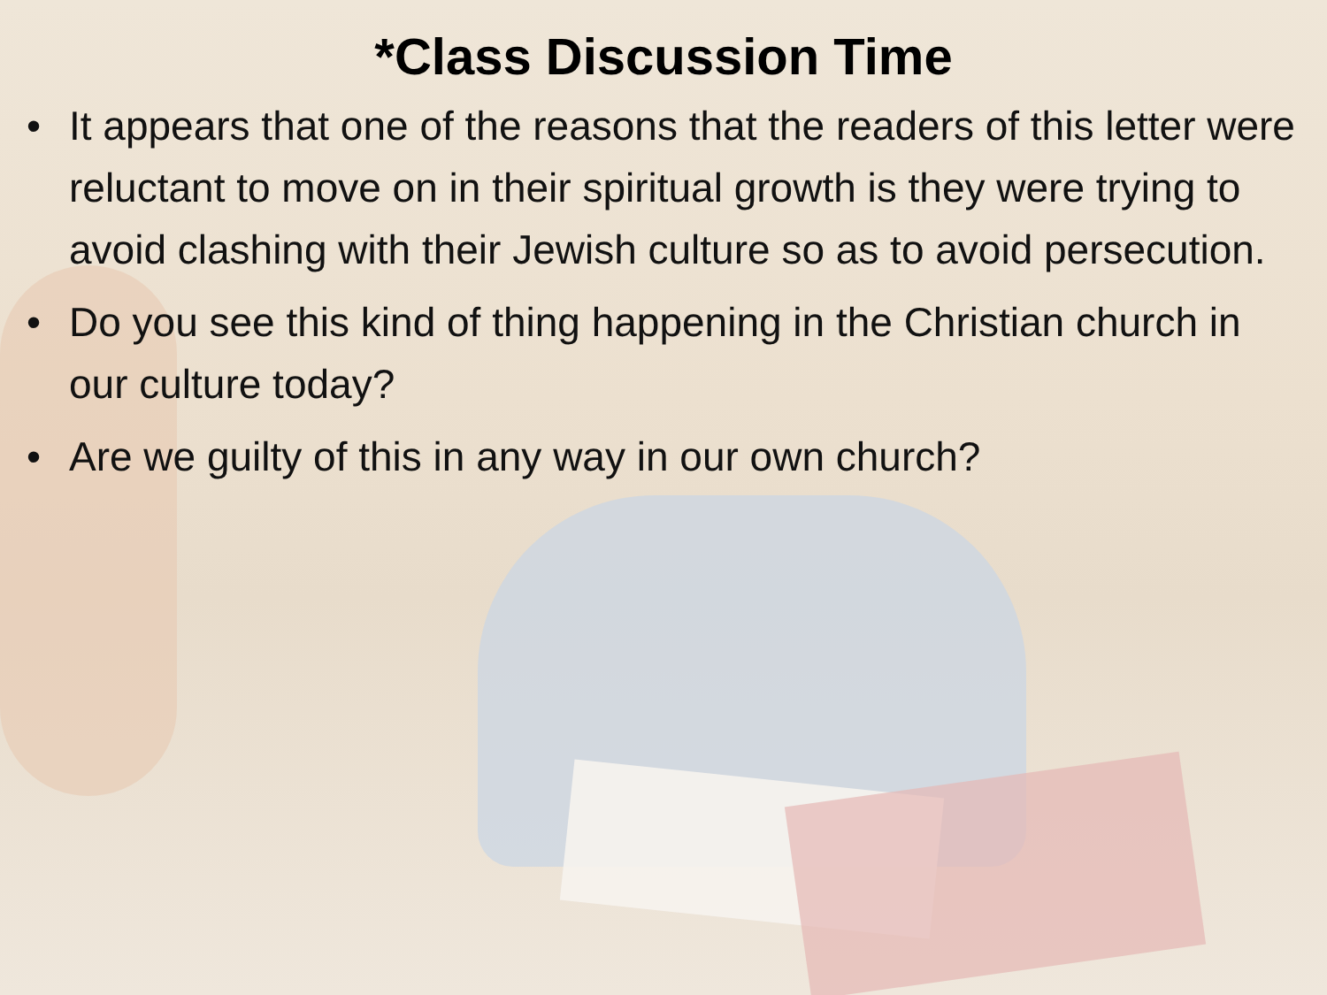*Class Discussion Time
• It appears that one of the reasons that the readers of this letter were reluctant to move on in their spiritual growth is they were trying to avoid clashing with their Jewish culture so as to avoid persecution.
• Do you see this kind of thing happening in the Christian church in our culture today?
• Are we guilty of this in any way in our own church?